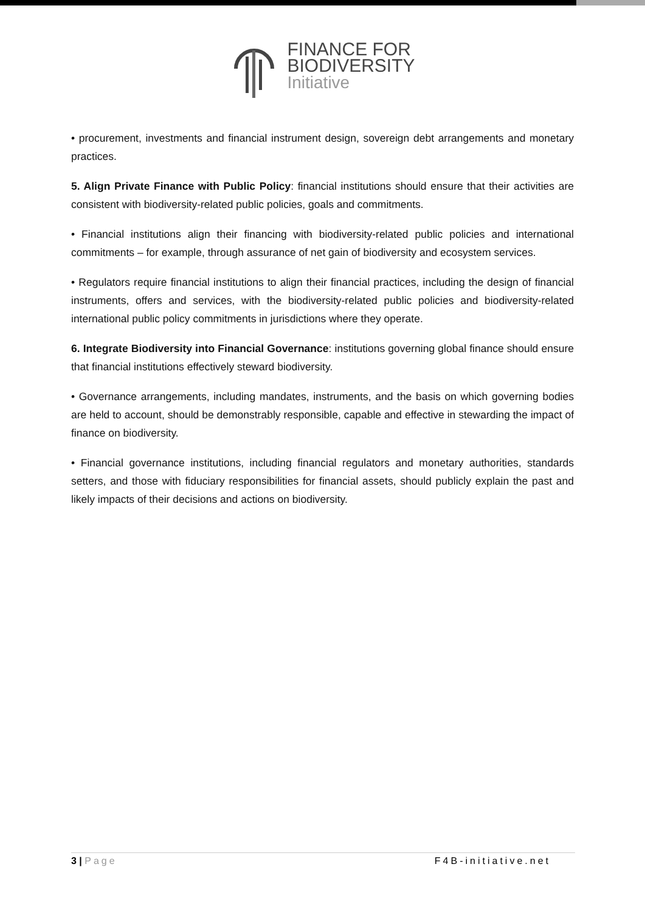FINANCE FOR
BIODIVERSITY
Initiative
• procurement, investments and financial instrument design, sovereign debt arrangements and monetary practices.
5. Align Private Finance with Public Policy: financial institutions should ensure that their activities are consistent with biodiversity-related public policies, goals and commitments.
• Financial institutions align their financing with biodiversity-related public policies and international commitments – for example, through assurance of net gain of biodiversity and ecosystem services.
• Regulators require financial institutions to align their financial practices, including the design of financial instruments, offers and services, with the biodiversity-related public policies and biodiversity-related international public policy commitments in jurisdictions where they operate.
6. Integrate Biodiversity into Financial Governance: institutions governing global finance should ensure that financial institutions effectively steward biodiversity.
• Governance arrangements, including mandates, instruments, and the basis on which governing bodies are held to account, should be demonstrably responsible, capable and effective in stewarding the impact of finance on biodiversity.
• Financial governance institutions, including financial regulators and monetary authorities, standards setters, and those with fiduciary responsibilities for financial assets, should publicly explain the past and likely impacts of their decisions and actions on biodiversity.
3 | Page F4B-initiative.net